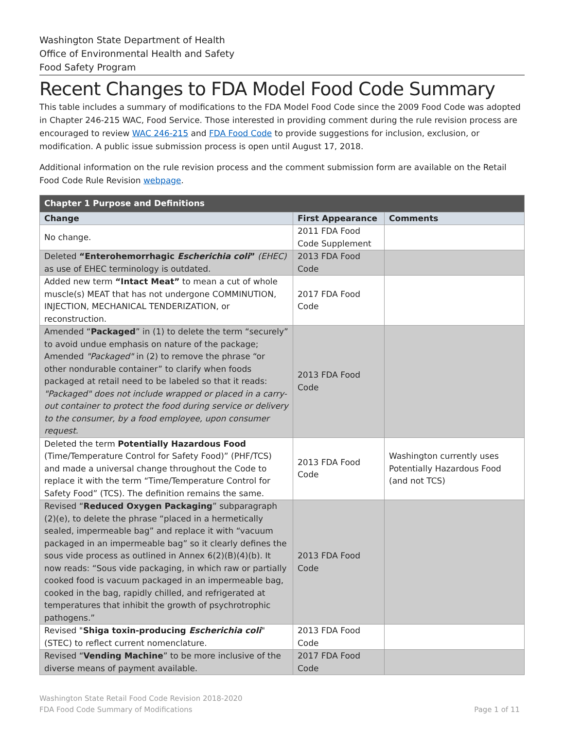Washington State Department of Health
Office of Environmental Health and Safety
Food Safety Program
Recent Changes to FDA Model Food Code Summary
This table includes a summary of modifications to the FDA Model Food Code since the 2009 Food Code was adopted in Chapter 246-215 WAC, Food Service. Those interested in providing comment during the rule revision process are encouraged to review WAC 246-215 and FDA Food Code to provide suggestions for inclusion, exclusion, or modification. A public issue submission process is open until August 17, 2018.
Additional information on the rule revision process and the comment submission form are available on the Retail Food Code Rule Revision webpage.
| Chapter 1 Purpose and Definitions | | |
| --- | --- | --- |
| Change | First Appearance | Comments |
| No change. | 2011 FDA Food Code Supplement | |
| Deleted “Enterohemorrhagic Escherichia coli ” (EHEC) as use of EHEC terminology is outdated. | 2013 FDA Food Code | |
| Added new term “Intact Meat” to mean a cut of whole muscle(s) MEAT that has not undergone COMMINUTION, INJECTION, MECHANICAL TENDERIZATION, or reconstruction. | 2017 FDA Food Code | |
| Amended “ Packaged ” in (1) to delete the term “securely” to avoid undue emphasis on nature of the package; Amended "Packaged" in (2) to remove the phrase “or other nondurable container” to clarify when foods packaged at retail need to be labeled so that it reads: "Packaged" does not include wrapped or placed in a carry-out container to protect the food during service or delivery to the consumer, by a food employee, upon consumer request. | 2013 FDA Food Code | |
| Deleted the term Potentially Hazardous Food (Time/Temperature Control for Safety Food)” (PHF/TCS) and made a universal change throughout the Code to replace it with the term “Time/Temperature Control for Safety Food” (TCS). The definition remains the same. | 2013 FDA Food Code | Washington currently uses Potentially Hazardous Food (and not TCS) |
| Revised “ Reduced Oxygen Packaging ” subparagraph (2)(e), to delete the phrase “placed in a hermetically sealed, impermeable bag” and replace it with “vacuum packaged in an impermeable bag” so it clearly defines the sous vide process as outlined in Annex 6(2)(B)(4)(b). It now reads: “Sous vide packaging, in which raw or partially cooked food is vacuum packaged in an impermeable bag, cooked in the bag, rapidly chilled, and refrigerated at temperatures that inhibit the growth of psychrotrophic pathogens.” | 2013 FDA Food Code | |
| Revised " Shiga toxin-producing Escherichia coli " (STEC) to reflect current nomenclature. | 2013 FDA Food Code | |
| Revised “ Vending Machine ” to be more inclusive of the diverse means of payment available. | 2017 FDA Food Code | |
Washington State Retail Food Code Revision 2018-2020
FDA Food Code Summary of Modifications Page 1 of 11